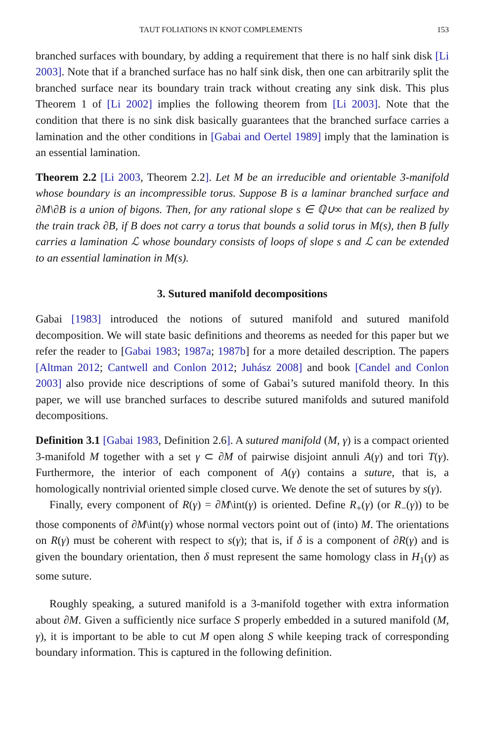TAUT FOLIATIONS IN KNOT COMPLEMENTS 153
branched surfaces with boundary, by adding a requirement that there is no half sink disk [Li 2003]. Note that if a branched surface has no half sink disk, then one can arbitrarily split the branched surface near its boundary train track without creating any sink disk. This plus Theorem 1 of [Li 2002] implies the following theorem from [Li 2003]. Note that the condition that there is no sink disk basically guarantees that the branched surface carries a lamination and the other conditions in [Gabai and Oertel 1989] imply that the lamination is an essential lamination.
Theorem 2.2 [Li 2003, Theorem 2.2]. Let M be an irreducible and orientable 3-manifold whose boundary is an incompressible torus. Suppose B is a laminar branched surface and ∂M\∂B is a union of bigons. Then, for any rational slope s ∈ ℚ∪∞ that can be realized by the train track ∂B, if B does not carry a torus that bounds a solid torus in M(s), then B fully carries a lamination ℒ whose boundary consists of loops of slope s and ℒ can be extended to an essential lamination in M(s).
3. Sutured manifold decompositions
Gabai [1983] introduced the notions of sutured manifold and sutured manifold decomposition. We will state basic definitions and theorems as needed for this paper but we refer the reader to [Gabai 1983; 1987a; 1987b] for a more detailed description. The papers [Altman 2012; Cantwell and Conlon 2012; Juhász 2008] and book [Candel and Conlon 2003] also provide nice descriptions of some of Gabai’s sutured manifold theory. In this paper, we will use branched surfaces to describe sutured manifolds and sutured manifold decompositions.
Definition 3.1 [Gabai 1983, Definition 2.6]. A sutured manifold (M, γ) is a compact oriented 3-manifold M together with a set γ ⊂ ∂M of pairwise disjoint annuli A(γ) and tori T(γ). Furthermore, the interior of each component of A(γ) contains a suture, that is, a homologically nontrivial oriented simple closed curve. We denote the set of sutures by s(γ).
Finally, every component of R(γ) = ∂M\int(γ) is oriented. Define R<sub>+</sub>(γ) (or R<sub>−</sub>(γ)) to be those components of ∂M\int(γ) whose normal vectors point out of (into) M. The orientations on R(γ) must be coherent with respect to s(γ); that is, if δ is a component of ∂R(γ) and is given the boundary orientation, then δ must represent the same homology class in H<sub>1</sub>(γ) as some suture.
Roughly speaking, a sutured manifold is a 3-manifold together with extra information about ∂M. Given a sufficiently nice surface S properly embedded in a sutured manifold (M, γ), it is important to be able to cut M open along S while keeping track of corresponding boundary information. This is captured in the following definition.